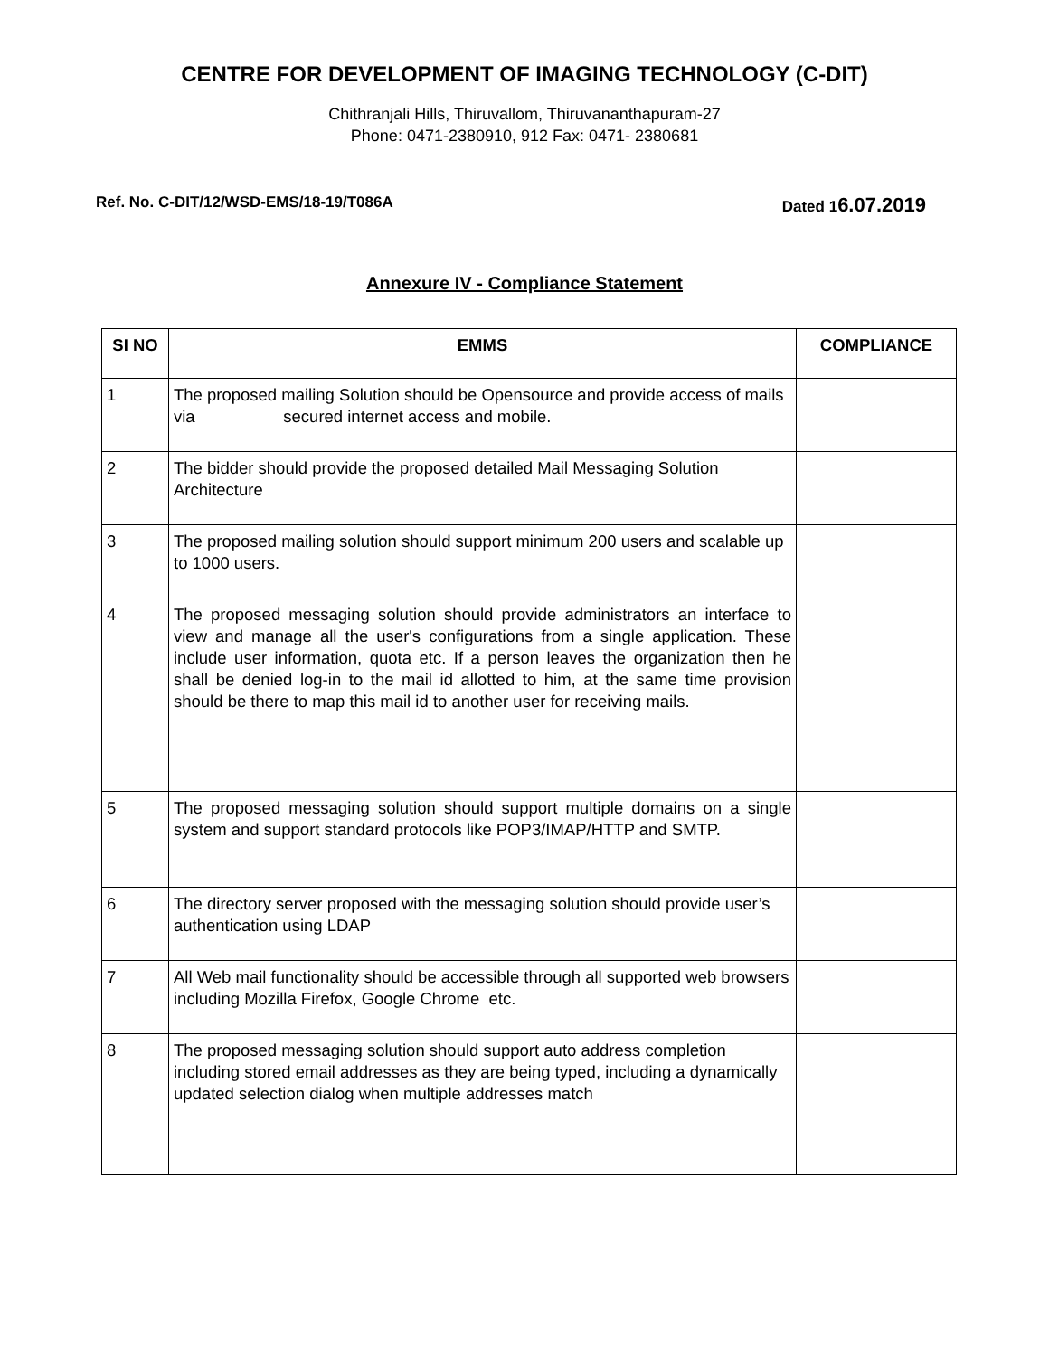CENTRE FOR DEVELOPMENT OF IMAGING TECHNOLOGY (C-DIT)
Chithranjali Hills, Thiruvallom, Thiruvananthapuram-27
Phone: 0471-2380910, 912 Fax: 0471- 2380681
Ref. No. C-DIT/12/WSD-EMS/18-19/T086A
Dated 16.07.2019
Annexure IV - Compliance Statement
| SI NO | EMMS | COMPLIANCE |
| --- | --- | --- |
| 1 | The proposed mailing Solution should be Opensource and provide access of mails via secured internet access and mobile. | |
| 2 | The bidder should provide the proposed detailed Mail Messaging Solution Architecture | |
| 3 | The proposed mailing solution should support minimum 200 users and scalable up to 1000 users. | |
| 4 | The proposed messaging solution should provide administrators an interface to view and manage all the user's configurations from a single application. These include user information, quota etc. If a person leaves the organization then he shall be denied log-in to the mail id allotted to him, at the same time provision should be there to map this mail id to another user for receiving mails. | |
| 5 | The proposed messaging solution should support multiple domains on a single system and support standard protocols like POP3/IMAP/HTTP and SMTP. | |
| 6 | The directory server proposed with the messaging solution should provide user’s authentication using LDAP | |
| 7 | All Web mail functionality should be accessible through all supported web browsers including Mozilla Firefox, Google Chrome etc. | |
| 8 | The proposed messaging solution should support auto address completion including stored email addresses as they are being typed, including a dynamically updated selection dialog when multiple addresses match | |